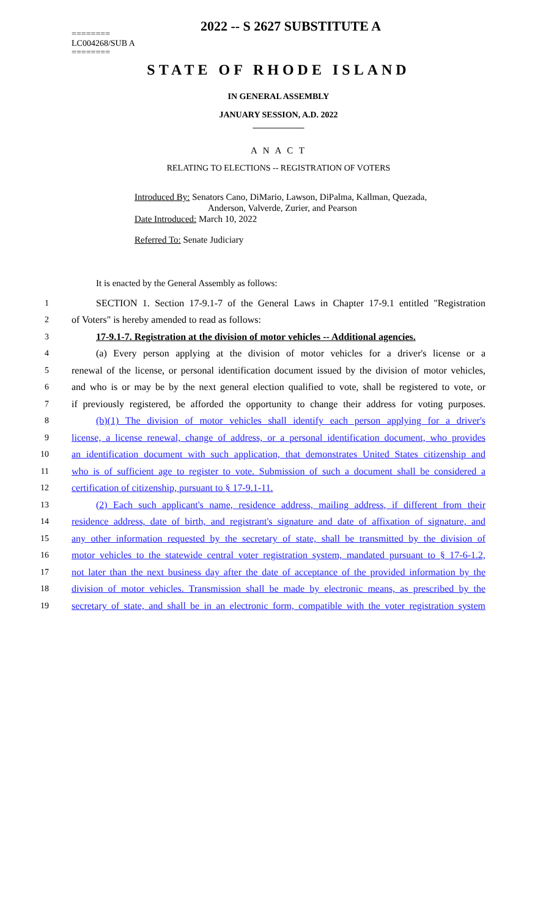2022 -- S 2627 SUBSTITUTE A
========
LC004268/SUB A
========
STATE OF RHODE ISLAND
IN GENERAL ASSEMBLY
JANUARY SESSION, A.D. 2022
____________
A N A C T
RELATING TO ELECTIONS -- REGISTRATION OF VOTERS
Introduced By: Senators Cano, DiMario, Lawson, DiPalma, Kallman, Quezada,
Anderson, Valverde, Zurier, and Pearson
Date Introduced: March 10, 2022
Referred To: Senate Judiciary
It is enacted by the General Assembly as follows:
1 SECTION 1. Section 17-9.1-7 of the General Laws in Chapter 17-9.1 entitled "Registration
2 of Voters" is hereby amended to read as follows:
3 17-9.1-7. Registration at the division of motor vehicles -- Additional agencies.
4 (a) Every person applying at the division of motor vehicles for a driver's license or a
5 renewal of the license, or personal identification document issued by the division of motor vehicles,
6 and who is or may be by the next general election qualified to vote, shall be registered to vote, or
7 if previously registered, be afforded the opportunity to change their address for voting purposes.
8 (b)(1) The division of motor vehicles shall identify each person applying for a driver's
9 license, a license renewal, change of address, or a personal identification document, who provides
10 an identification document with such application, that demonstrates United States citizenship and
11 who is of sufficient age to register to vote. Submission of such a document shall be considered a
12 certification of citizenship, pursuant to § 17-9.1-11.
13 (2) Each such applicant's name, residence address, mailing address, if different from their
14 residence address, date of birth, and registrant's signature and date of affixation of signature, and
15 any other information requested by the secretary of state, shall be transmitted by the division of
16 motor vehicles to the statewide central voter registration system, mandated pursuant to § 17-6-1.2,
17 not later than the next business day after the date of acceptance of the provided information by the
18 division of motor vehicles. Transmission shall be made by electronic means, as prescribed by the
19 secretary of state, and shall be in an electronic form, compatible with the voter registration system